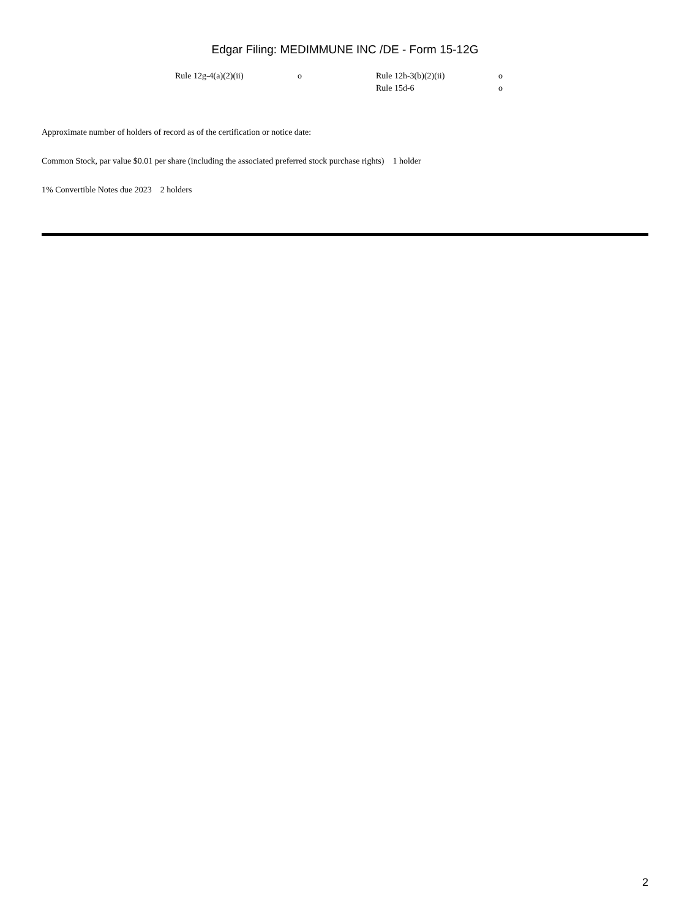Edgar Filing: MEDIMMUNE INC /DE - Form 15-12G
| Rule 12g-4(a)(2)(ii) | o | Rule 12h-3(b)(2)(ii) | o |
| | | Rule 15d-6 | o |
Approximate number of holders of record as of the certification or notice date:
Common Stock, par value $0.01 per share (including the associated preferred stock purchase rights) 1 holder
1% Convertible Notes due 2023 2 holders
2